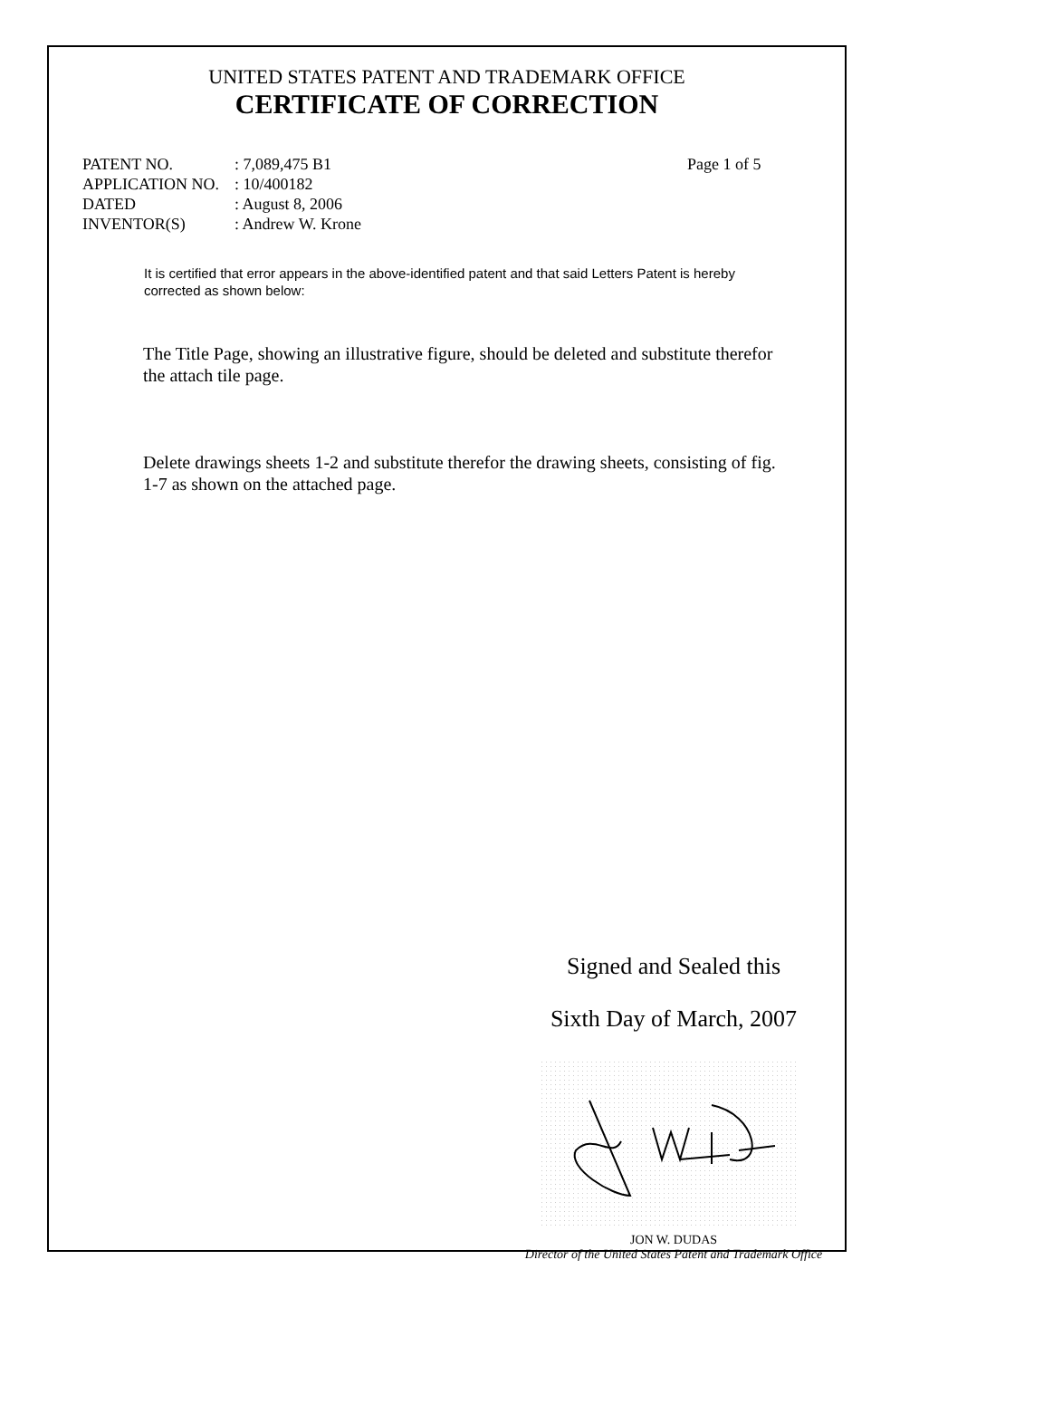UNITED STATES PATENT AND TRADEMARK OFFICE
CERTIFICATE OF CORRECTION
PATENT NO.: 7,089,475 B1 Page 1 of 5
APPLICATION NO.: 10/400182
DATED: August 8, 2006
INVENTOR(S): Andrew W. Krone
It is certified that error appears in the above-identified patent and that said Letters Patent is hereby corrected as shown below:
The Title Page, showing an illustrative figure, should be deleted and substitute therefor the attach tile page.
Delete drawings sheets 1-2 and substitute therefor the drawing sheets, consisting of fig. 1-7 as shown on the attached page.
Signed and Sealed this
Sixth Day of March, 2007
JON W. DUDAS
Director of the United States Patent and Trademark Office